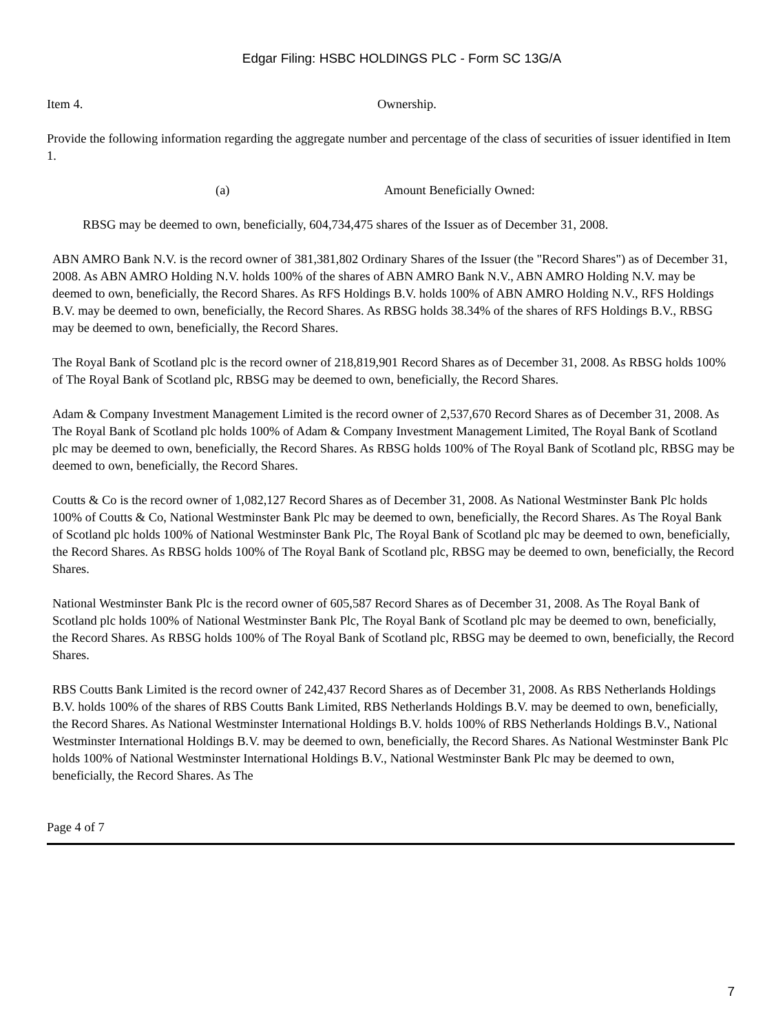Edgar Filing: HSBC HOLDINGS PLC - Form SC 13G/A
Item 4. Ownership.
Provide the following information regarding the aggregate number and percentage of the class of securities of issuer identified in Item 1.
(a) Amount Beneficially Owned:
RBSG may be deemed to own, beneficially, 604,734,475 shares of the Issuer as of December 31, 2008.
ABN AMRO Bank N.V. is the record owner of 381,381,802 Ordinary Shares of the Issuer (the "Record Shares") as of December 31, 2008. As ABN AMRO Holding N.V. holds 100% of the shares of ABN AMRO Bank N.V., ABN AMRO Holding N.V. may be deemed to own, beneficially, the Record Shares. As RFS Holdings B.V. holds 100% of ABN AMRO Holding N.V., RFS Holdings B.V. may be deemed to own, beneficially, the Record Shares. As RBSG holds 38.34% of the shares of RFS Holdings B.V., RBSG may be deemed to own, beneficially, the Record Shares.
The Royal Bank of Scotland plc is the record owner of 218,819,901 Record Shares as of December 31, 2008. As RBSG holds 100% of The Royal Bank of Scotland plc, RBSG may be deemed to own, beneficially, the Record Shares.
Adam & Company Investment Management Limited is the record owner of 2,537,670 Record Shares as of December 31, 2008. As The Royal Bank of Scotland plc holds 100% of Adam & Company Investment Management Limited, The Royal Bank of Scotland plc may be deemed to own, beneficially, the Record Shares. As RBSG holds 100% of The Royal Bank of Scotland plc, RBSG may be deemed to own, beneficially, the Record Shares.
Coutts & Co is the record owner of 1,082,127 Record Shares as of December 31, 2008. As National Westminster Bank Plc holds 100% of Coutts & Co, National Westminster Bank Plc may be deemed to own, beneficially, the Record Shares. As The Royal Bank of Scotland plc holds 100% of National Westminster Bank Plc, The Royal Bank of Scotland plc may be deemed to own, beneficially, the Record Shares. As RBSG holds 100% of The Royal Bank of Scotland plc, RBSG may be deemed to own, beneficially, the Record Shares.
National Westminster Bank Plc is the record owner of 605,587 Record Shares as of December 31, 2008. As The Royal Bank of Scotland plc holds 100% of National Westminster Bank Plc, The Royal Bank of Scotland plc may be deemed to own, beneficially, the Record Shares. As RBSG holds 100% of The Royal Bank of Scotland plc, RBSG may be deemed to own, beneficially, the Record Shares.
RBS Coutts Bank Limited is the record owner of 242,437 Record Shares as of December 31, 2008. As RBS Netherlands Holdings B.V. holds 100% of the shares of RBS Coutts Bank Limited, RBS Netherlands Holdings B.V. may be deemed to own, beneficially, the Record Shares. As National Westminster International Holdings B.V. holds 100% of RBS Netherlands Holdings B.V., National Westminster International Holdings B.V. may be deemed to own, beneficially, the Record Shares. As National Westminster Bank Plc holds 100% of National Westminster International Holdings B.V., National Westminster Bank Plc may be deemed to own, beneficially, the Record Shares. As The
Page 4 of 7
7